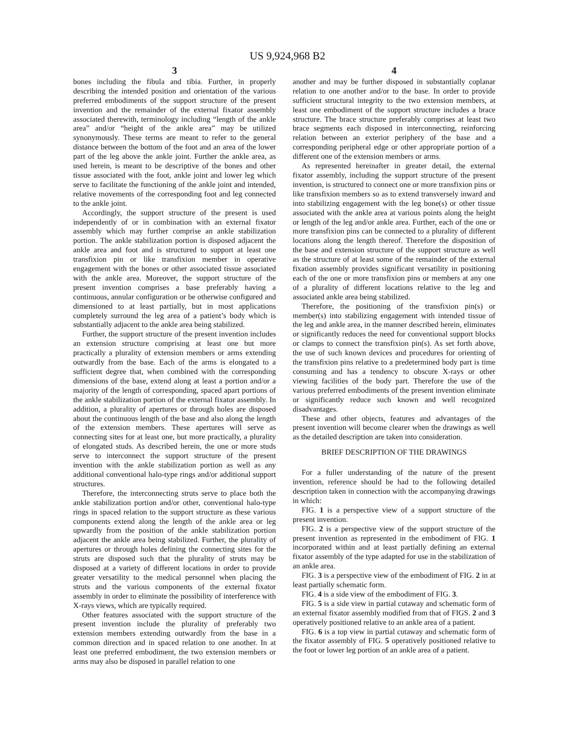US 9,924,968 B2
3
bones including the fibula and tibia. Further, in properly describing the intended position and orientation of the various preferred embodiments of the support structure of the present invention and the remainder of the external fixator assembly associated therewith, terminology including “length of the ankle area” and/or “height of the ankle area” may be utilized synonymously. These terms are meant to refer to the general distance between the bottom of the foot and an area of the lower part of the leg above the ankle joint. Further the ankle area, as used herein, is meant to be descriptive of the bones and other tissue associated with the foot, ankle joint and lower leg which serve to facilitate the functioning of the ankle joint and intended, relative movements of the corresponding foot and leg connected to the ankle joint.
Accordingly, the support structure of the present is used independently of or in combination with an external fixator assembly which may further comprise an ankle stabilization portion. The ankle stabilization portion is disposed adjacent the ankle area and foot and is structured to support at least one transfixion pin or like transfixion member in operative engagement with the bones or other associated tissue associated with the ankle area. Moreover, the support structure of the present invention comprises a base preferably having a continuous, annular configuration or be otherwise configured and dimensioned to at least partially, but in most applications completely surround the leg area of a patient’s body which is substantially adjacent to the ankle area being stabilized.
Further, the support structure of the present invention includes an extension structure comprising at least one but more practically a plurality of extension members or arms extending outwardly from the base. Each of the arms is elongated to a sufficient degree that, when combined with the corresponding dimensions of the base, extend along at least a portion and/or a majority of the length of corresponding, spaced apart portions of the ankle stabilization portion of the external fixator assembly. In addition, a plurality of apertures or through holes are disposed about the continuous length of the base and also along the length of the extension members. These apertures will serve as connecting sites for at least one, but more practically, a plurality of elongated studs. As described herein, the one or more studs serve to interconnect the support structure of the present invention with the ankle stabilization portion as well as any additional conventional halo-type rings and/or additional support structures.
Therefore, the interconnecting struts serve to place both the ankle stabilization portion and/or other, conventional halo-type rings in spaced relation to the support structure as these various components extend along the length of the ankle area or leg upwardly from the position of the ankle stabilization portion adjacent the ankle area being stabilized. Further, the plurality of apertures or through holes defining the connecting sites for the struts are disposed such that the plurality of struts may be disposed at a variety of different locations in order to provide greater versatility to the medical personnel when placing the struts and the various components of the external fixator assembly in order to eliminate the possibility of interference with X-rays views, which are typically required.
Other features associated with the support structure of the present invention include the plurality of preferably two extension members extending outwardly from the base in a common direction and in spaced relation to one another. In at least one preferred embodiment, the two extension members or arms may also be disposed in parallel relation to one
4
another and may be further disposed in substantially coplanar relation to one another and/or to the base. In order to provide sufficient structural integrity to the two extension members, at least one embodiment of the support structure includes a brace structure. The brace structure preferably comprises at least two brace segments each disposed in interconnecting, reinforcing relation between an exterior periphery of the base and a corresponding peripheral edge or other appropriate portion of a different one of the extension members or arms.
As represented hereinafter in greater detail, the external fixator assembly, including the support structure of the present invention, is structured to connect one or more transfixion pins or like transfixion members so as to extend transversely inward and into stabilizing engagement with the leg bone(s) or other tissue associated with the ankle area at various points along the height or length of the leg and/or ankle area. Further, each of the one or more transfixion pins can be connected to a plurality of different locations along the length thereof. Therefore the disposition of the base and extension structure of the support structure as well as the structure of at least some of the remainder of the external fixation assembly provides significant versatility in positioning each of the one or more transfixion pins or members at any one of a plurality of different locations relative to the leg and associated ankle area being stabilized.
Therefore, the positioning of the transfixion pin(s) or member(s) into stabilizing engagement with intended tissue of the leg and ankle area, in the manner described herein, eliminates or significantly reduces the need for conventional support blocks or clamps to connect the transfixion pin(s). As set forth above, the use of such known devices and procedures for orienting of the transfixion pins relative to a predetermined body part is time consuming and has a tendency to obscure X-rays or other viewing facilities of the body part. Therefore the use of the various preferred embodiments of the present invention eliminate or significantly reduce such known and well recognized disadvantages.
These and other objects, features and advantages of the present invention will become clearer when the drawings as well as the detailed description are taken into consideration.
BRIEF DESCRIPTION OF THE DRAWINGS
For a fuller understanding of the nature of the present invention, reference should be had to the following detailed description taken in connection with the accompanying drawings in which:
FIG. 1 is a perspective view of a support structure of the present invention.
FIG. 2 is a perspective view of the support structure of the present invention as represented in the embodiment of FIG. 1 incorporated within and at least partially defining an external fixator assembly of the type adapted for use in the stabilization of an ankle area.
FIG. 3 is a perspective view of the embodiment of FIG. 2 in at least partially schematic form.
FIG. 4 is a side view of the embodiment of FIG. 3.
FIG. 5 is a side view in partial cutaway and schematic form of an external fixator assembly modified from that of FIGS. 2 and 3 operatively positioned relative to an ankle area of a patient.
FIG. 6 is a top view in partial cutaway and schematic form of the fixator assembly of FIG. 5 operatively positioned relative to the foot or lower leg portion of an ankle area of a patient.